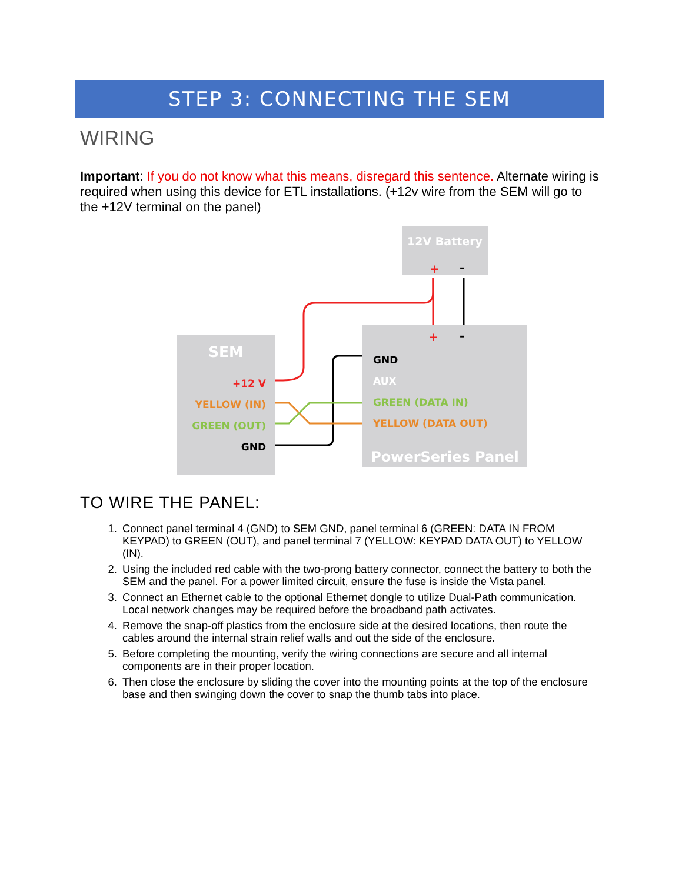STEP 3: CONNECTING THE SEM
WIRING
Important: If you do not know what this means, disregard this sentence. Alternate wiring is required when using this device for ETL installations. (+12v wire from the SEM will go to the +12V terminal on the panel)
12V Battery
+
-
SEM
+12 V
YELLOW (IN)
GREEN (OUT)
GND
+
-
GND
AUX
GREEN (DATA IN)
YELLOW (DATA OUT)
PowerSeries Panel
TO WIRE THE PANEL:
1. Connect panel terminal 4 (GND) to SEM GND, panel terminal 6 (GREEN: DATA IN FROM KEYPAD) to GREEN (OUT), and panel terminal 7 (YELLOW: KEYPAD DATA OUT) to YELLOW (IN).
2. Using the included red cable with the two-prong battery connector, connect the battery to both the SEM and the panel. For a power limited circuit, ensure the fuse is inside the Vista panel.
3. Connect an Ethernet cable to the optional Ethernet dongle to utilize Dual-Path communication. Local network changes may be required before the broadband path activates.
4. Remove the snap-off plastics from the enclosure side at the desired locations, then route the cables around the internal strain relief walls and out the side of the enclosure.
5. Before completing the mounting, verify the wiring connections are secure and all internal components are in their proper location.
6. Then close the enclosure by sliding the cover into the mounting points at the top of the enclosure base and then swinging down the cover to snap the thumb tabs into place.